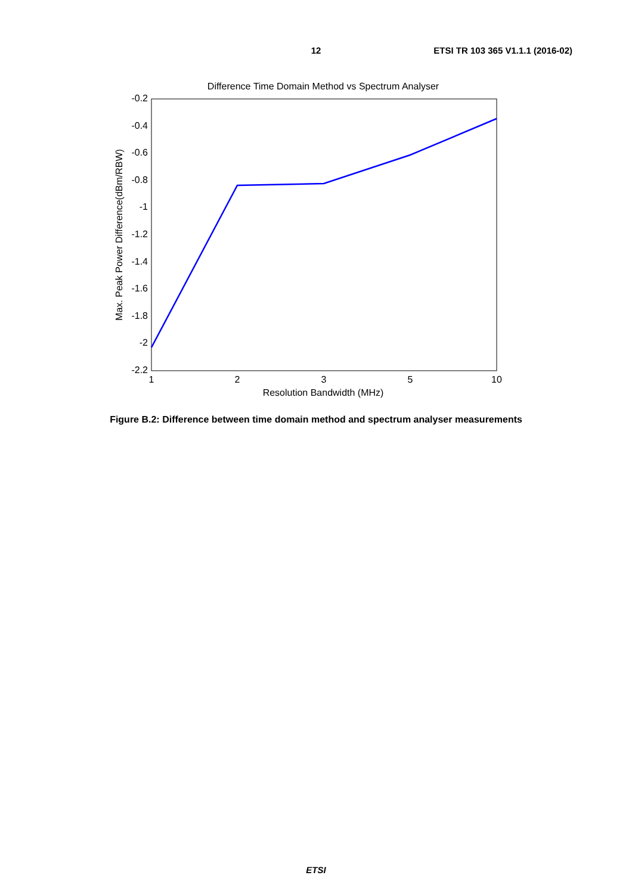12
ETSI TR 103 365 V1.1.1 (2016-02)
Difference Time Domain Method vs Spectrum Analyser
-0.2
-0.4
-0.6
-0.8
-1
-1.2
-1.4
-1.6
-1.8
-2
-2.2
1
2
3
5
10
Resolution Bandwidth (MHz)
Max. Peak Power Difference(dBm/RBW)
Figure B.2: Difference between time domain method and spectrum analyser measurements
ETSI